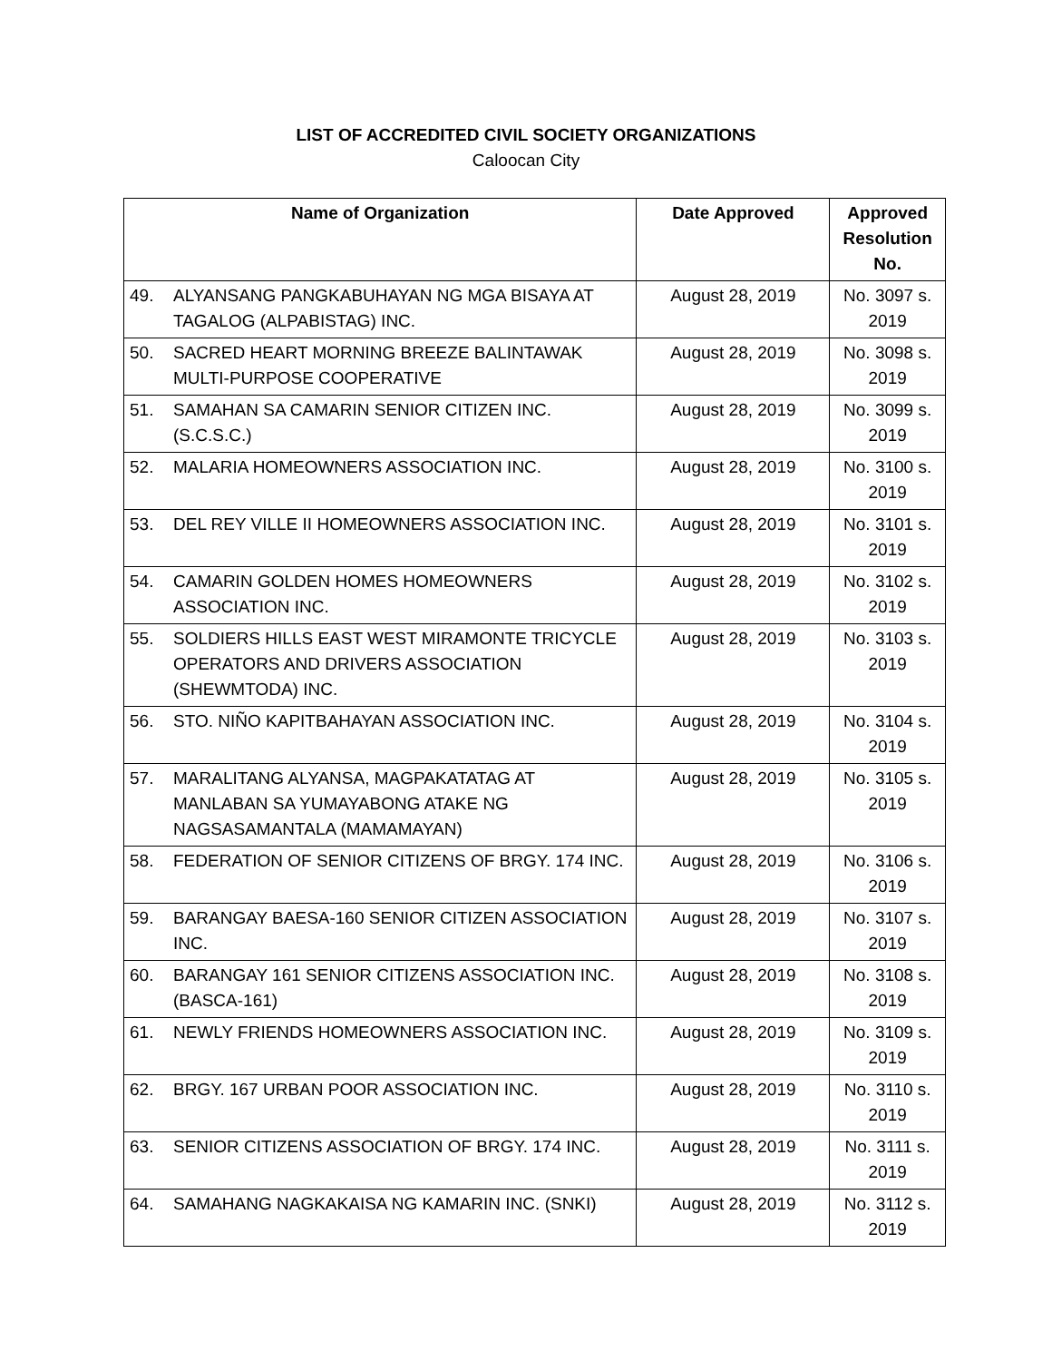LIST OF ACCREDITED CIVIL SOCIETY ORGANIZATIONS
Caloocan City
| Name of Organization | | Date Approved | Approved Resolution No. |
| --- | --- | --- | --- |
| 49. | ALYANSANG PANGKABUHAYAN NG MGA BISAYA AT TAGALOG (ALPABISTAG) INC. | August 28, 2019 | No. 3097 s. 2019 |
| 50. | SACRED HEART MORNING BREEZE BALINTAWAK MULTI-PURPOSE COOPERATIVE | August 28, 2019 | No. 3098 s. 2019 |
| 51. | SAMAHAN SA CAMARIN SENIOR CITIZEN INC. (S.C.S.C.) | August 28, 2019 | No. 3099 s. 2019 |
| 52. | MALARIA HOMEOWNERS ASSOCIATION INC. | August 28, 2019 | No. 3100 s. 2019 |
| 53. | DEL REY VILLE II HOMEOWNERS ASSOCIATION INC. | August 28, 2019 | No. 3101 s. 2019 |
| 54. | CAMARIN GOLDEN HOMES HOMEOWNERS ASSOCIATION INC. | August 28, 2019 | No. 3102 s. 2019 |
| 55. | SOLDIERS HILLS EAST WEST MIRAMONTE TRICYCLE OPERATORS AND DRIVERS ASSOCIATION (SHEWMTODA) INC. | August 28, 2019 | No. 3103 s. 2019 |
| 56. | STO. NIÑO KAPITBAHAYAN ASSOCIATION INC. | August 28, 2019 | No. 3104 s. 2019 |
| 57. | MARALITANG ALYANSA, MAGPAKATATAG AT MANLABAN SA YUMAYABONG ATAKE NG NAGSASAMANTALA (MAMAMAYAN) | August 28, 2019 | No. 3105 s. 2019 |
| 58. | FEDERATION OF SENIOR CITIZENS OF BRGY. 174 INC. | August 28, 2019 | No. 3106 s. 2019 |
| 59. | BARANGAY BAESA-160 SENIOR CITIZEN ASSOCIATION INC. | August 28, 2019 | No. 3107 s. 2019 |
| 60. | BARANGAY 161 SENIOR CITIZENS ASSOCIATION INC. (BASCA-161) | August 28, 2019 | No. 3108 s. 2019 |
| 61. | NEWLY FRIENDS HOMEOWNERS ASSOCIATION INC. | August 28, 2019 | No. 3109 s. 2019 |
| 62. | BRGY. 167 URBAN POOR ASSOCIATION INC. | August 28, 2019 | No. 3110 s. 2019 |
| 63. | SENIOR CITIZENS ASSOCIATION OF BRGY. 174 INC. | August 28, 2019 | No. 3111 s. 2019 |
| 64. | SAMAHANG NAGKAKAISA NG KAMARIN INC. (SNKI) | August 28, 2019 | No. 3112 s. 2019 |